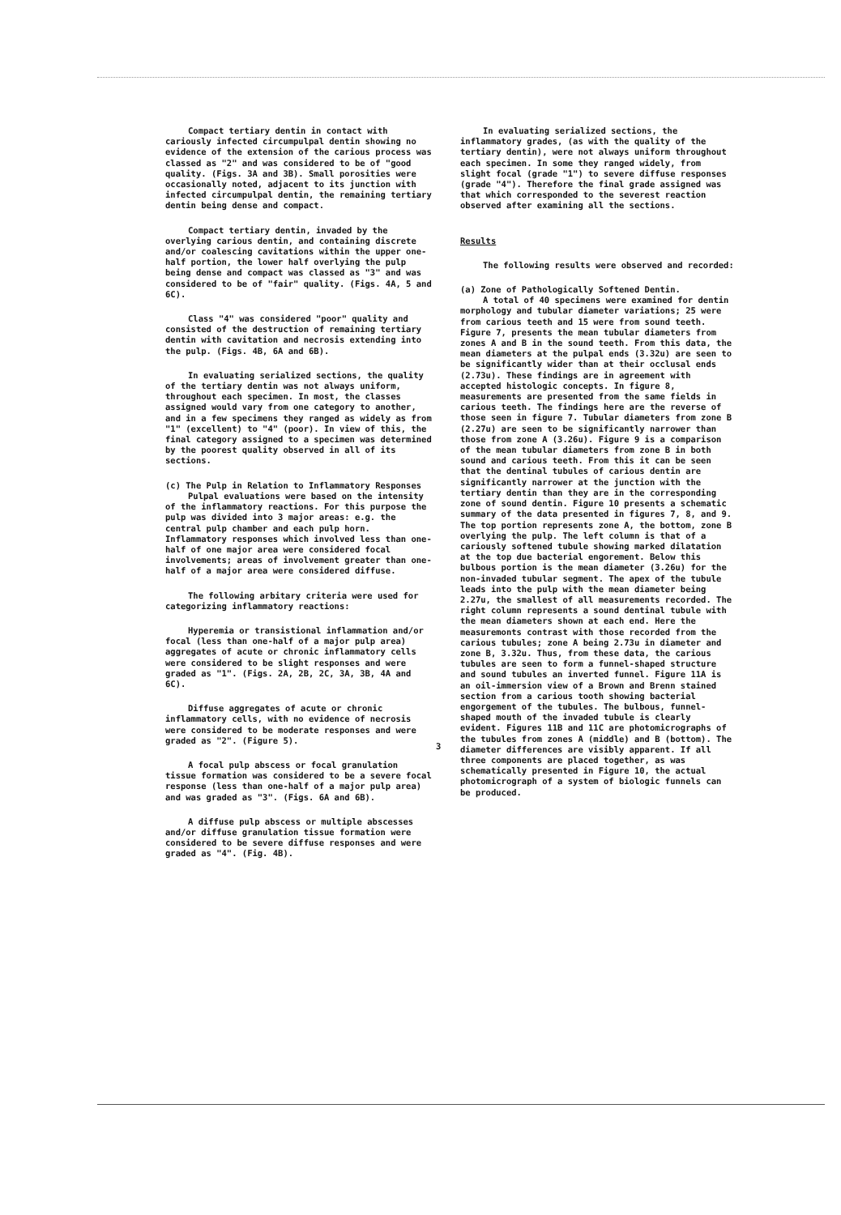Compact tertiary dentin in contact with cariously infected circumpulpal dentin showing no evidence of the extension of the carious process was classed as "2" and was considered to be of "good quality. (Figs. 3A and 3B). Small porosities were occasionally noted, adjacent to its junction with infected circumpulpal dentin, the remaining tertiary dentin being dense and compact.
Compact tertiary dentin, invaded by the overlying carious dentin, and containing discrete and/or coalescing cavitations within the upper one-half portion, the lower half overlying the pulp being dense and compact was classed as "3" and was considered to be of "fair" quality. (Figs. 4A, 5 and 6C).
Class "4" was considered "poor" quality and consisted of the destruction of remaining tertiary dentin with cavitation and necrosis extending into the pulp. (Figs. 4B, 6A and 6B).
In evaluating serialized sections, the quality of the tertiary dentin was not always uniform, throughout each specimen. In most, the classes assigned would vary from one category to another, and in a few specimens they ranged as widely as from "1" (excellent) to "4" (poor). In view of this, the final category assigned to a specimen was determined by the poorest quality observed in all of its sections.
(c) The Pulp in Relation to Inflammatory Responses
Pulpal evaluations were based on the intensity of the inflammatory reactions. For this purpose the pulp was divided into 3 major areas: e.g. the central pulp chamber and each pulp horn. Inflammatory responses which involved less than one-half of one major area were considered focal involvements; areas of involvement greater than one-half of a major area were considered diffuse.
The following arbitary criteria were used for categorizing inflammatory reactions:
Hyperemia or transistional inflammation and/or focal (less than one-half of a major pulp area) aggregates of acute or chronic inflammatory cells were considered to be slight responses and were graded as "1". (Figs. 2A, 2B, 2C, 3A, 3B, 4A and 6C).
Diffuse aggregates of acute or chronic inflammatory cells, with no evidence of necrosis were considered to be moderate responses and were graded as "2". (Figure 5).
A focal pulp abscess or focal granulation tissue formation was considered to be a severe focal response (less than one-half of a major pulp area) and was graded as "3". (Figs. 6A and 6B).
A diffuse pulp abscess or multiple abscesses and/or diffuse granulation tissue formation were considered to be severe diffuse responses and were graded as "4". (Fig. 4B).
In evaluating serialized sections, the inflammatory grades, (as with the quality of the tertiary dentin), were not always uniform throughout each specimen. In some they ranged widely, from slight focal (grade "1") to severe diffuse responses (grade "4"). Therefore the final grade assigned was that which corresponded to the severest reaction observed after examining all the sections.
Results
The following results were observed and recorded:
(a) Zone of Pathologically Softened Dentin.
A total of 40 specimens were examined for dentin morphology and tubular diameter variations; 25 were from carious teeth and 15 were from sound teeth. Figure 7, presents the mean tubular diameters from zones A and B in the sound teeth. From this data, the mean diameters at the pulpal ends (3.32u) are seen to be significantly wider than at their occlusal ends (2.73u). These findings are in agreement with accepted histologic concepts. In figure 8, measurements are presented from the same fields in carious teeth. The findings here are the reverse of those seen in figure 7. Tubular diameters from zone B (2.27u) are seen to be significantly narrower than those from zone A (3.26u). Figure 9 is a comparison of the mean tubular diameters from zone B in both sound and carious teeth. From this it can be seen that the dentinal tubules of carious dentin are significantly narrower at the junction with the tertiary dentin than they are in the corresponding zone of sound dentin. Figure 10 presents a schematic summary of the data presented in figures 7, 8, and 9. The top portion represents zone A, the bottom, zone B overlying the pulp. The left column is that of a cariously softened tubule showing marked dilatation at the top due bacterial engorement. Below this bulbous portion is the mean diameter (3.26u) for the non-invaded tubular segment. The apex of the tubule leads into the pulp with the mean diameter being 2.27u, the smallest of all measurements recorded. The right column represents a sound dentinal tubule with the mean diameters shown at each end. Here the measuremonts contrast with those recorded from the carious tubules; zone A being 2.73u in diameter and zone B, 3.32u. Thus, from these data, the carious tubules are seen to form a funnel-shaped structure and sound tubules an inverted funnel. Figure 11A is an oil-immersion view of a Brown and Brenn stained section from a carious tooth showing bacterial engorgement of the tubules. The bulbous, funnel-shaped mouth of the invaded tubule is clearly evident. Figures 11B and 11C are photomicrographs of the tubules from zones A (middle) and B (bottom). The diameter differences are visibly apparent. If all three components are placed together, as was schematically presented in Figure 10, the actual photomicrograph of a system of biologic funnels can be produced.
3